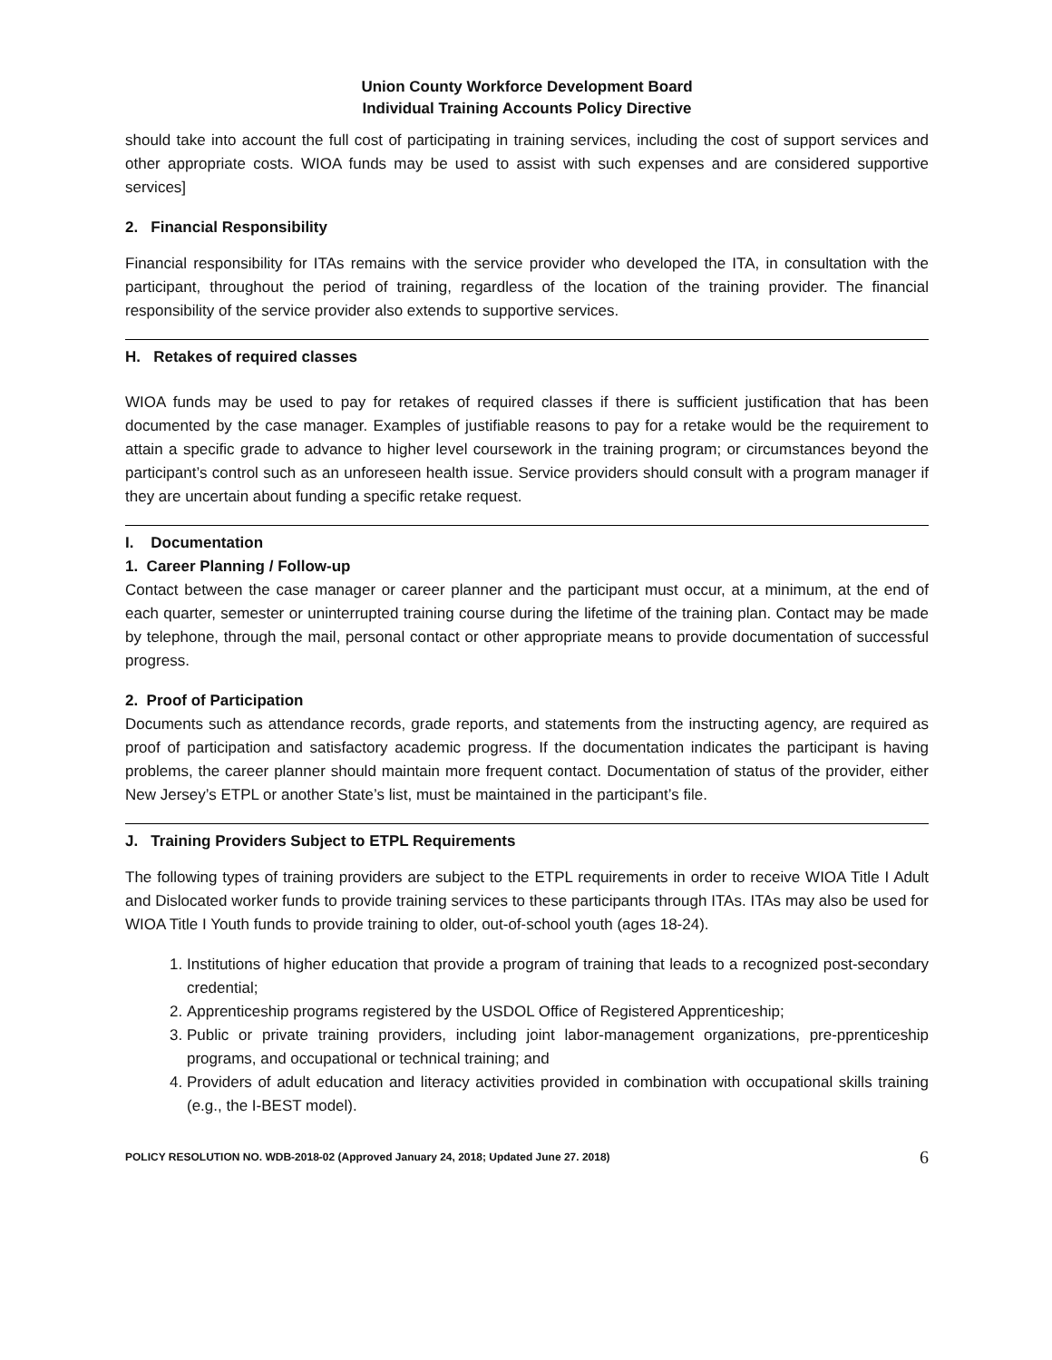Union County Workforce Development Board
Individual Training Accounts Policy Directive
should take into account the full cost of participating in training services, including the cost of support services and other appropriate costs. WIOA funds may be used to assist with such expenses and are considered supportive services]
2. Financial Responsibility
Financial responsibility for ITAs remains with the service provider who developed the ITA, in consultation with the participant, throughout the period of training, regardless of the location of the training provider. The financial responsibility of the service provider also extends to supportive services.
H. Retakes of required classes
WIOA funds may be used to pay for retakes of required classes if there is sufficient justification that has been documented by the case manager. Examples of justifiable reasons to pay for a retake would be the requirement to attain a specific grade to advance to higher level coursework in the training program; or circumstances beyond the participant’s control such as an unforeseen health issue. Service providers should consult with a program manager if they are uncertain about funding a specific retake request.
I. Documentation
1. Career Planning / Follow-up
Contact between the case manager or career planner and the participant must occur, at a minimum, at the end of each quarter, semester or uninterrupted training course during the lifetime of the training plan. Contact may be made by telephone, through the mail, personal contact or other appropriate means to provide documentation of successful progress.
2. Proof of Participation
Documents such as attendance records, grade reports, and statements from the instructing agency, are required as proof of participation and satisfactory academic progress. If the documentation indicates the participant is having problems, the career planner should maintain more frequent contact. Documentation of status of the provider, either New Jersey’s ETPL or another State’s list, must be maintained in the participant’s file.
J. Training Providers Subject to ETPL Requirements
The following types of training providers are subject to the ETPL requirements in order to receive WIOA Title I Adult and Dislocated worker funds to provide training services to these participants through ITAs. ITAs may also be used for WIOA Title I Youth funds to provide training to older, out-of-school youth (ages 18-24).
1. Institutions of higher education that provide a program of training that leads to a recognized post-secondary credential;
2. Apprenticeship programs registered by the USDOL Office of Registered Apprenticeship;
3. Public or private training providers, including joint labor-management organizations, pre-pprenticeship programs, and occupational or technical training; and
4. Providers of adult education and literacy activities provided in combination with occupational skills training (e.g., the I-BEST model).
POLICY RESOLUTION NO. WDB-2018-02 (Approved January 24, 2018; Updated June 27. 2018) 6